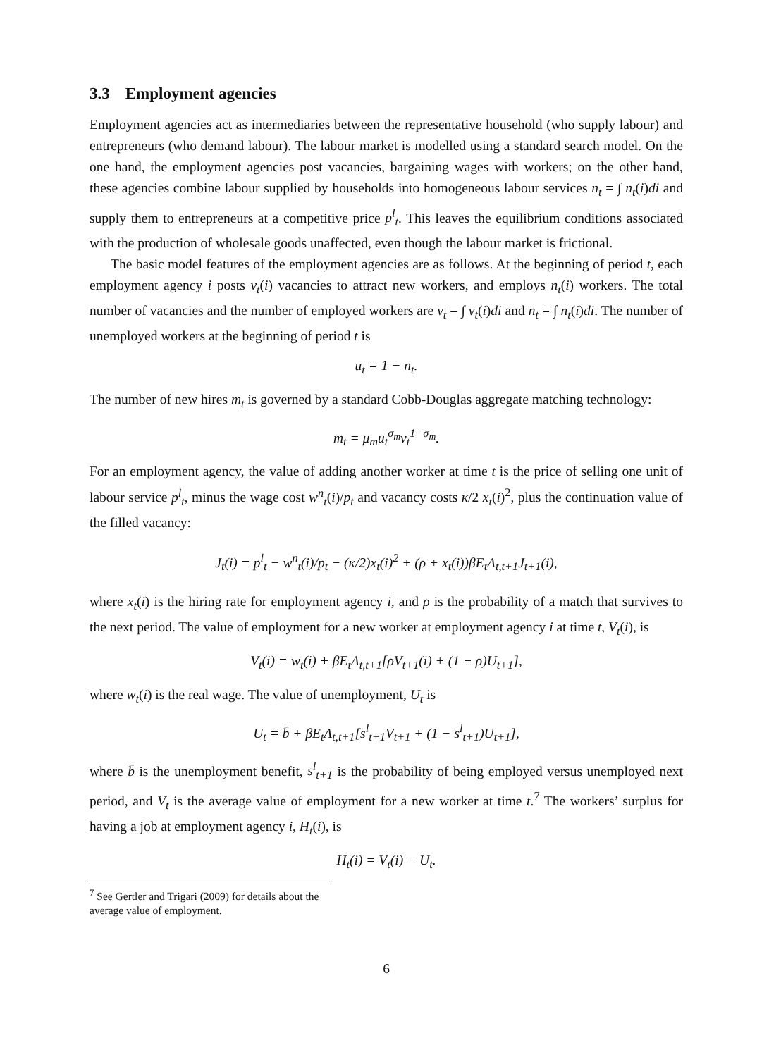3.3 Employment agencies
Employment agencies act as intermediaries between the representative household (who supply labour) and entrepreneurs (who demand labour). The labour market is modelled using a standard search model. On the one hand, the employment agencies post vacancies, bargaining wages with workers; on the other hand, these agencies combine labour supplied by households into homogeneous labour services n<sub>t</sub> = ∫ n<sub>t</sub>(i)di and supply them to entrepreneurs at a competitive price p<sup>l</sup><sub>t</sub>. This leaves the equilibrium conditions associated with the production of wholesale goods unaffected, even though the labour market is frictional.
The basic model features of the employment agencies are as follows. At the beginning of period t, each employment agency i posts v<sub>t</sub>(i) vacancies to attract new workers, and employs n<sub>t</sub>(i) workers. The total number of vacancies and the number of employed workers are v<sub>t</sub> = ∫ v<sub>t</sub>(i)di and n<sub>t</sub> = ∫ n<sub>t</sub>(i)di. The number of unemployed workers at the beginning of period t is
u<sub>t</sub> = 1 − n<sub>t</sub>.
The number of new hires m<sub>t</sub> is governed by a standard Cobb-Douglas aggregate matching technology:
m<sub>t</sub> = μ<sub>m</sub>u<sub>t</sub><sup>σ<sub>m</sub></sup>v<sub>t</sub><sup>1−σ<sub>m</sub></sup>.
For an employment agency, the value of adding another worker at time t is the price of selling one unit of labour service p<sup>l</sup><sub>t</sub>, minus the wage cost w<sup>n</sup><sub>t</sub>(i)/p<sub>t</sub> and vacancy costs κ/2 x<sub>t</sub>(i)<sup>2</sup>, plus the continuation value of the filled vacancy:
J<sub>t</sub>(i) = p<sup>l</sup><sub>t</sub> − w<sup>n</sup><sub>t</sub>(i)/p<sub>t</sub> − (κ/2)x<sub>t</sub>(i)<sup>2</sup> + (ρ + x<sub>t</sub>(i))βE<sub>t</sub>Λ<sub>t,t+1</sub>J<sub>t+1</sub>(i),
where x<sub>t</sub>(i) is the hiring rate for employment agency i, and ρ is the probability of a match that survives to the next period. The value of employment for a new worker at employment agency i at time t, V<sub>t</sub>(i), is
V<sub>t</sub>(i) = w<sub>t</sub>(i) + βE<sub>t</sub>Λ<sub>t,t+1</sub>[ρV<sub>t+1</sub>(i) + (1 − ρ)U<sub>t+1</sub>],
where w<sub>t</sub>(i) is the real wage. The value of unemployment, U<sub>t</sub> is
U<sub>t</sub> = b̄ + βE<sub>t</sub>Λ<sub>t,t+1</sub>[s<sup>l</sup><sub>t+1</sub>V<sub>t+1</sub> + (1 − s<sup>l</sup><sub>t+1</sub>)U<sub>t+1</sub>],
where b̄ is the unemployment benefit, s<sup>l</sup><sub>t+1</sub> is the probability of being employed versus unemployed next period, and V<sub>t</sub> is the average value of employment for a new worker at time t.<sup>7</sup> The workers’ surplus for having a job at employment agency i, H<sub>t</sub>(i), is
H<sub>t</sub>(i) = V<sub>t</sub>(i) − U<sub>t</sub>.
<sup>7</sup> See Gertler and Trigari (2009) for details about the average value of employment.
6